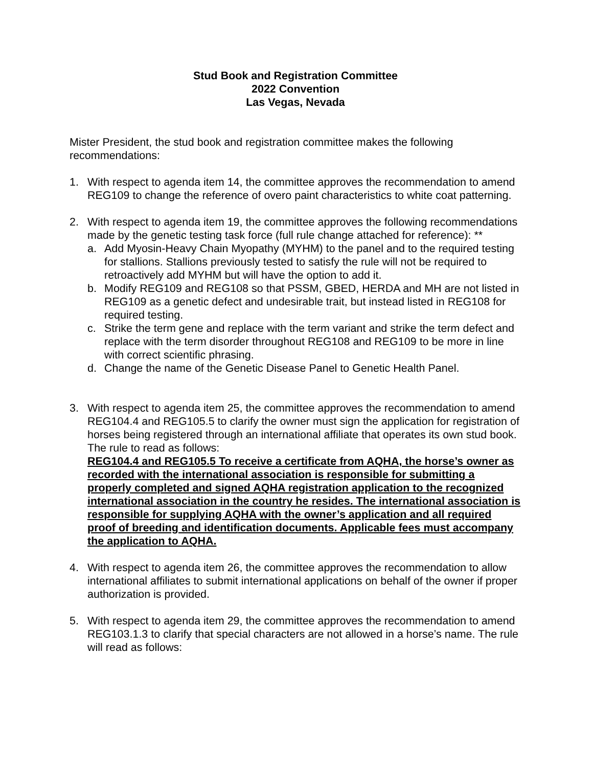Stud Book and Registration Committee
2022 Convention
Las Vegas, Nevada
Mister President, the stud book and registration committee makes the following recommendations:
1. With respect to agenda item 14, the committee approves the recommendation to amend REG109 to change the reference of overo paint characteristics to white coat patterning.
2. With respect to agenda item 19, the committee approves the following recommendations made by the genetic testing task force (full rule change attached for reference): **
a. Add Myosin-Heavy Chain Myopathy (MYHM) to the panel and to the required testing for stallions. Stallions previously tested to satisfy the rule will not be required to retroactively add MYHM but will have the option to add it.
b. Modify REG109 and REG108 so that PSSM, GBED, HERDA and MH are not listed in REG109 as a genetic defect and undesirable trait, but instead listed in REG108 for required testing.
c. Strike the term gene and replace with the term variant and strike the term defect and replace with the term disorder throughout REG108 and REG109 to be more in line with correct scientific phrasing.
d. Change the name of the Genetic Disease Panel to Genetic Health Panel.
3. With respect to agenda item 25, the committee approves the recommendation to amend REG104.4 and REG105.5 to clarify the owner must sign the application for registration of horses being registered through an international affiliate that operates its own stud book. The rule to read as follows:
REG104.4 and REG105.5 To receive a certificate from AQHA, the horse’s owner as recorded with the international association is responsible for submitting a properly completed and signed AQHA registration application to the recognized international association in the country he resides. The international association is responsible for supplying AQHA with the owner’s application and all required proof of breeding and identification documents. Applicable fees must accompany the application to AQHA.
4. With respect to agenda item 26, the committee approves the recommendation to allow international affiliates to submit international applications on behalf of the owner if proper authorization is provided.
5. With respect to agenda item 29, the committee approves the recommendation to amend REG103.1.3 to clarify that special characters are not allowed in a horse’s name. The rule will read as follows: